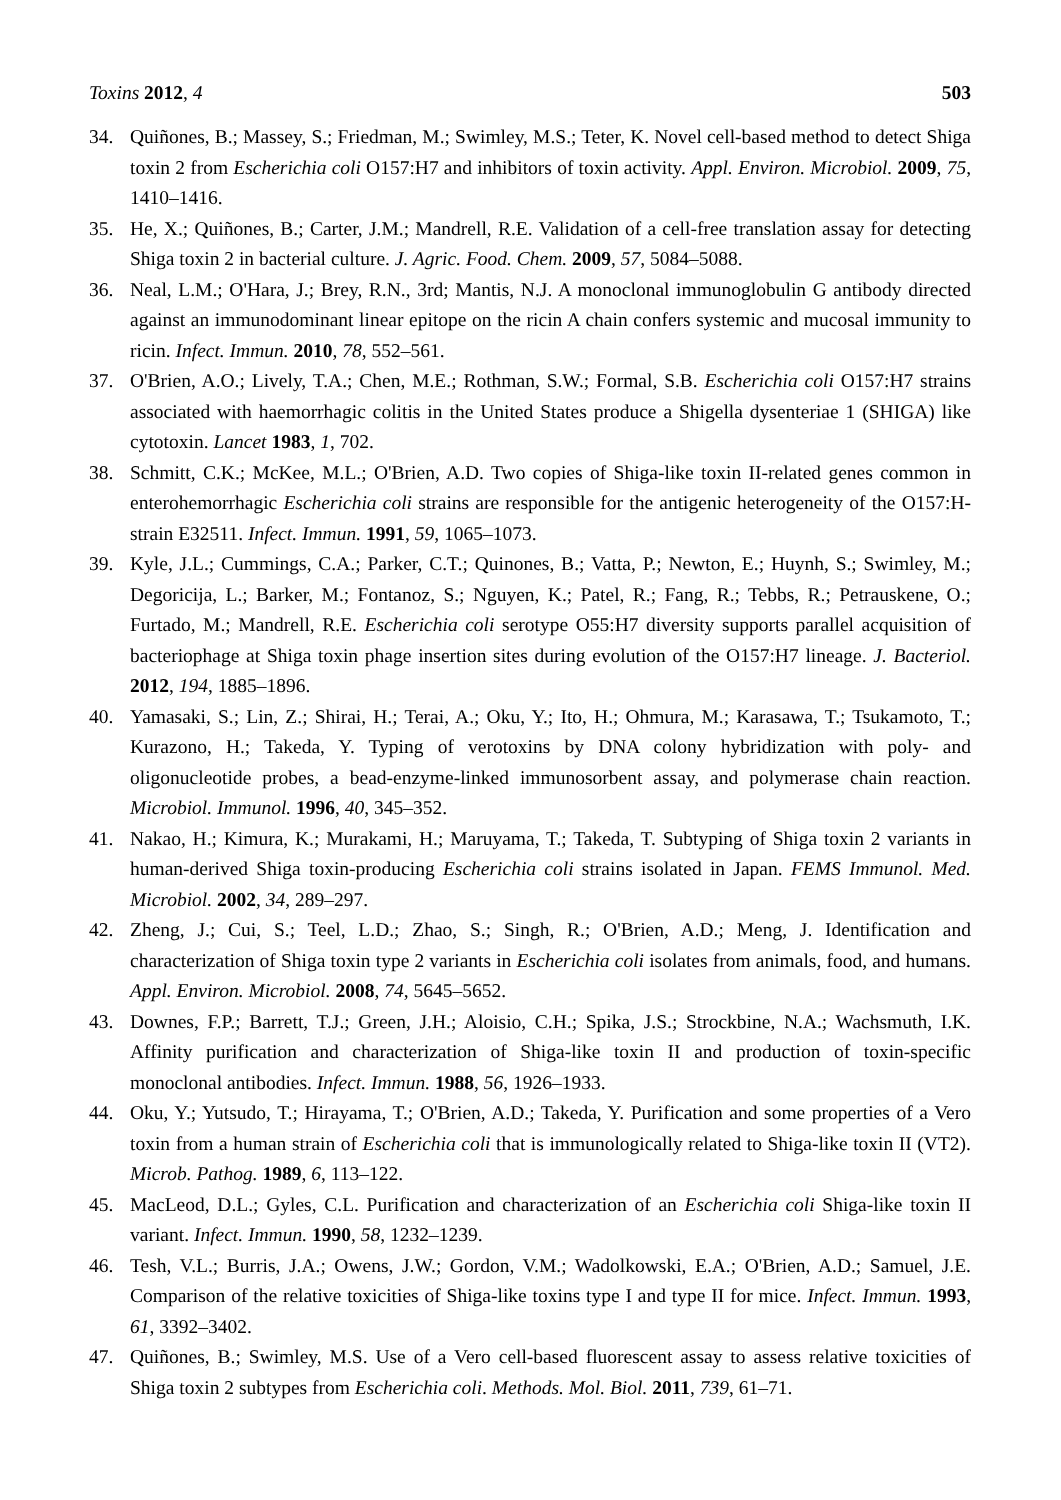Toxins 2012, 4 503
34. Quiñones, B.; Massey, S.; Friedman, M.; Swimley, M.S.; Teter, K. Novel cell-based method to detect Shiga toxin 2 from Escherichia coli O157:H7 and inhibitors of toxin activity. Appl. Environ. Microbiol. 2009, 75, 1410–1416.
35. He, X.; Quiñones, B.; Carter, J.M.; Mandrell, R.E. Validation of a cell-free translation assay for detecting Shiga toxin 2 in bacterial culture. J. Agric. Food. Chem. 2009, 57, 5084–5088.
36. Neal, L.M.; O'Hara, J.; Brey, R.N., 3rd; Mantis, N.J. A monoclonal immunoglobulin G antibody directed against an immunodominant linear epitope on the ricin A chain confers systemic and mucosal immunity to ricin. Infect. Immun. 2010, 78, 552–561.
37. O'Brien, A.O.; Lively, T.A.; Chen, M.E.; Rothman, S.W.; Formal, S.B. Escherichia coli O157:H7 strains associated with haemorrhagic colitis in the United States produce a Shigella dysenteriae 1 (SHIGA) like cytotoxin. Lancet 1983, 1, 702.
38. Schmitt, C.K.; McKee, M.L.; O'Brien, A.D. Two copies of Shiga-like toxin II-related genes common in enterohemorrhagic Escherichia coli strains are responsible for the antigenic heterogeneity of the O157:H- strain E32511. Infect. Immun. 1991, 59, 1065–1073.
39. Kyle, J.L.; Cummings, C.A.; Parker, C.T.; Quinones, B.; Vatta, P.; Newton, E.; Huynh, S.; Swimley, M.; Degoricija, L.; Barker, M.; Fontanoz, S.; Nguyen, K.; Patel, R.; Fang, R.; Tebbs, R.; Petrauskene, O.; Furtado, M.; Mandrell, R.E. Escherichia coli serotype O55:H7 diversity supports parallel acquisition of bacteriophage at Shiga toxin phage insertion sites during evolution of the O157:H7 lineage. J. Bacteriol. 2012, 194, 1885–1896.
40. Yamasaki, S.; Lin, Z.; Shirai, H.; Terai, A.; Oku, Y.; Ito, H.; Ohmura, M.; Karasawa, T.; Tsukamoto, T.; Kurazono, H.; Takeda, Y. Typing of verotoxins by DNA colony hybridization with poly- and oligonucleotide probes, a bead-enzyme-linked immunosorbent assay, and polymerase chain reaction. Microbiol. Immunol. 1996, 40, 345–352.
41. Nakao, H.; Kimura, K.; Murakami, H.; Maruyama, T.; Takeda, T. Subtyping of Shiga toxin 2 variants in human-derived Shiga toxin-producing Escherichia coli strains isolated in Japan. FEMS Immunol. Med. Microbiol. 2002, 34, 289–297.
42. Zheng, J.; Cui, S.; Teel, L.D.; Zhao, S.; Singh, R.; O'Brien, A.D.; Meng, J. Identification and characterization of Shiga toxin type 2 variants in Escherichia coli isolates from animals, food, and humans. Appl. Environ. Microbiol. 2008, 74, 5645–5652.
43. Downes, F.P.; Barrett, T.J.; Green, J.H.; Aloisio, C.H.; Spika, J.S.; Strockbine, N.A.; Wachsmuth, I.K. Affinity purification and characterization of Shiga-like toxin II and production of toxin-specific monoclonal antibodies. Infect. Immun. 1988, 56, 1926–1933.
44. Oku, Y.; Yutsudo, T.; Hirayama, T.; O'Brien, A.D.; Takeda, Y. Purification and some properties of a Vero toxin from a human strain of Escherichia coli that is immunologically related to Shiga-like toxin II (VT2). Microb. Pathog. 1989, 6, 113–122.
45. MacLeod, D.L.; Gyles, C.L. Purification and characterization of an Escherichia coli Shiga-like toxin II variant. Infect. Immun. 1990, 58, 1232–1239.
46. Tesh, V.L.; Burris, J.A.; Owens, J.W.; Gordon, V.M.; Wadolkowski, E.A.; O'Brien, A.D.; Samuel, J.E. Comparison of the relative toxicities of Shiga-like toxins type I and type II for mice. Infect. Immun. 1993, 61, 3392–3402.
47. Quiñones, B.; Swimley, M.S. Use of a Vero cell-based fluorescent assay to assess relative toxicities of Shiga toxin 2 subtypes from Escherichia coli. Methods. Mol. Biol. 2011, 739, 61–71.